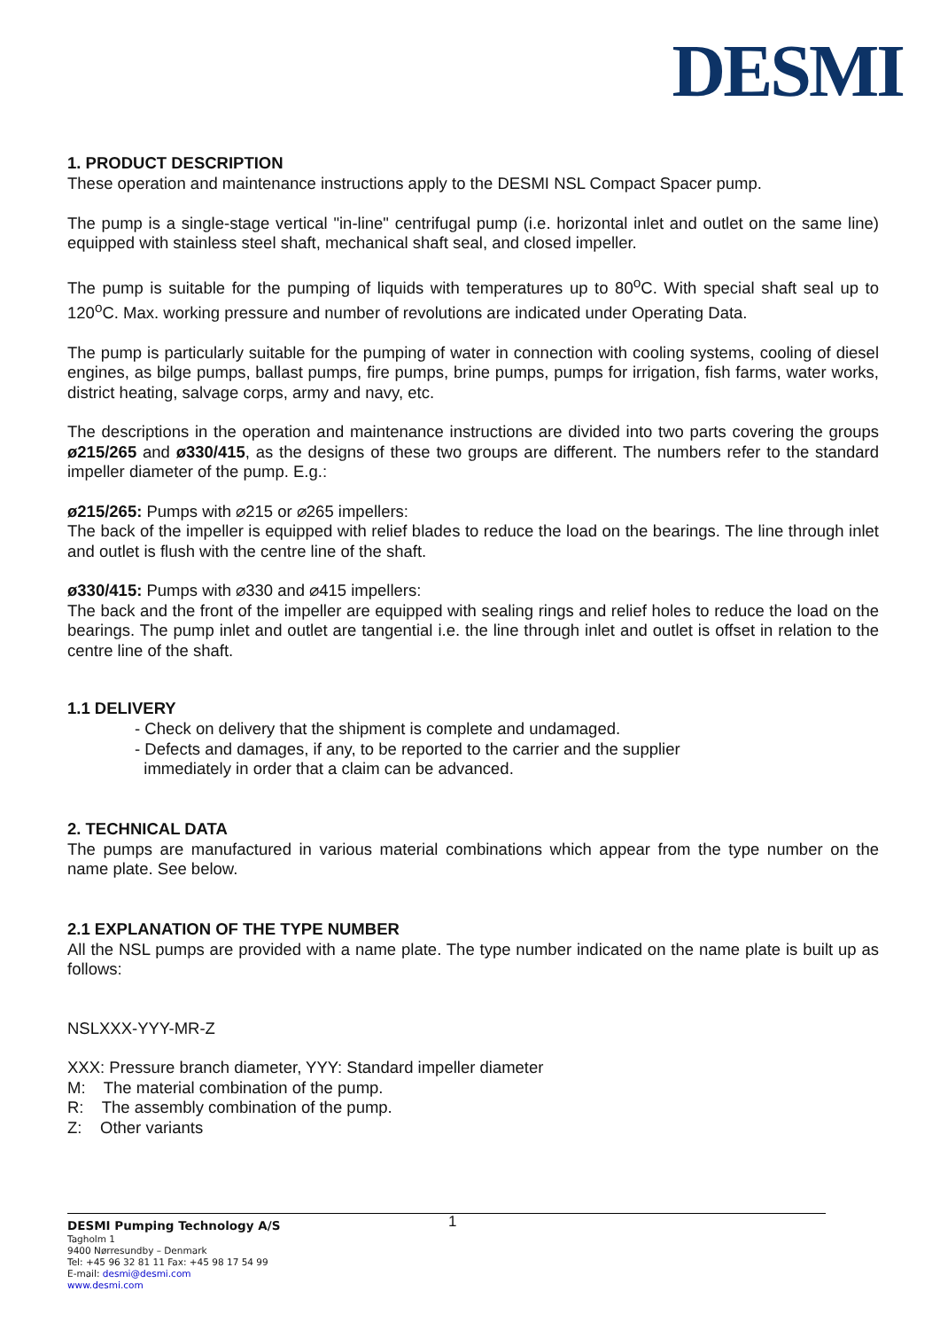DESMI
1. PRODUCT DESCRIPTION
These operation and maintenance instructions apply to the DESMI NSL Compact Spacer pump.
The pump is a single-stage vertical "in-line" centrifugal pump (i.e. horizontal inlet and outlet on the same line) equipped with stainless steel shaft, mechanical shaft seal, and closed impeller.
The pump is suitable for the pumping of liquids with temperatures up to 80<sup>o</sup>C. With special shaft seal up to 120<sup>o</sup>C. Max. working pressure and number of revolutions are indicated under Operating Data.
The pump is particularly suitable for the pumping of water in connection with cooling systems, cooling of diesel engines, as bilge pumps, ballast pumps, fire pumps, brine pumps, pumps for irrigation, fish farms, water works, district heating, salvage corps, army and navy, etc.
The descriptions in the operation and maintenance instructions are divided into two parts covering the groups ø215/265 and ø330/415, as the designs of these two groups are different. The numbers refer to the standard impeller diameter of the pump. E.g.:
ø215/265: Pumps with ⌀215 or ⌀265 impellers:
The back of the impeller is equipped with relief blades to reduce the load on the bearings. The line through inlet and outlet is flush with the centre line of the shaft.
ø330/415: Pumps with ⌀330 and ⌀415 impellers:
The back and the front of the impeller are equipped with sealing rings and relief holes to reduce the load on the bearings. The pump inlet and outlet are tangential i.e. the line through inlet and outlet is offset in relation to the centre line of the shaft.
1.1 DELIVERY
- Check on delivery that the shipment is complete and undamaged.
- Defects and damages, if any, to be reported to the carrier and the supplier
immediately in order that a claim can be advanced.
2. TECHNICAL DATA
The pumps are manufactured in various material combinations which appear from the type number on the name plate. See below.
2.1 EXPLANATION OF THE TYPE NUMBER
All the NSL pumps are provided with a name plate. The type number indicated on the name plate is built up as follows:
NSLXXX-YYY-MR-Z
XXX: Pressure branch diameter, YYY: Standard impeller diameter
M: The material combination of the pump.
R: The assembly combination of the pump.
Z: Other variants
1 DESMI Pumping Technology A/S
Tagholm 1
9400 Nørresundby – Denmark
Tel: +45 96 32 81 11 Fax: +45 98 17 54 99
E-mail: desmi@desmi.com
www.desmi.com